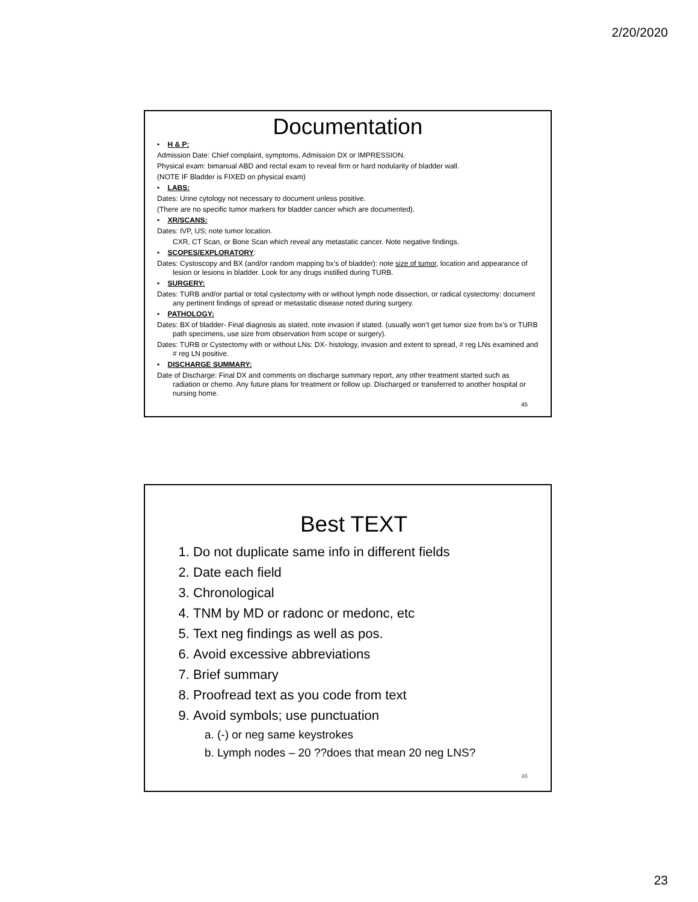2/20/2020
Documentation
• H & P:
Admission Date: Chief complaint, symptoms, Admission DX or IMPRESSION.
Physical exam: bimanual ABD and rectal exam to reveal firm or hard nodularity of bladder wall.
(NOTE IF Bladder is FIXED on physical exam)
• LABS:
Dates: Urine cytology not necessary to document unless positive.
(There are no specific tumor markers for bladder cancer which are documented).
• XR/SCANS:
Dates: IVP, US; note tumor location.
CXR, CT Scan, or Bone Scan which reveal any metastatic cancer. Note negative findings.
• SCOPES/EXPLORATORY:
Dates: Cystoscopy and BX (and/or random mapping bx’s of bladder): note size of tumor, location and appearance of lesion or lesions in bladder. Look for any drugs instilled during TURB.
• SURGERY:
Dates: TURB and/or partial or total cystectomy with or without lymph node dissection, or radical cystectomy: document any pertinent findings of spread or metastatic disease noted during surgery.
• PATHOLOGY:
Dates: BX of bladder- Final diagnosis as stated, note invasion if stated. (usually won’t get tumor size from bx’s or TURB path specimens, use size from observation from scope or surgery).
Dates: TURB or Cystectomy with or without LNs: DX- histology, invasion and extent to spread, # reg LNs examined and # reg LN positive.
• DISCHARGE SUMMARY:
Date of Discharge: Final DX and comments on discharge summary report, any other treatment started such as radiation or chemo. Any future plans for treatment or follow up. Discharged or transferred to another hospital or nursing home.
45
Best TEXT
1. Do not duplicate same info in different fields
2. Date each field
3. Chronological
4. TNM by MD or radonc or medonc, etc
5. Text neg findings as well as pos.
6. Avoid excessive abbreviations
7. Brief summary
8. Proofread text as you code from text
9. Avoid symbols; use punctuation
a. (-) or neg same keystrokes
b. Lymph nodes – 20 ??does that mean 20 neg LNS?
46
23